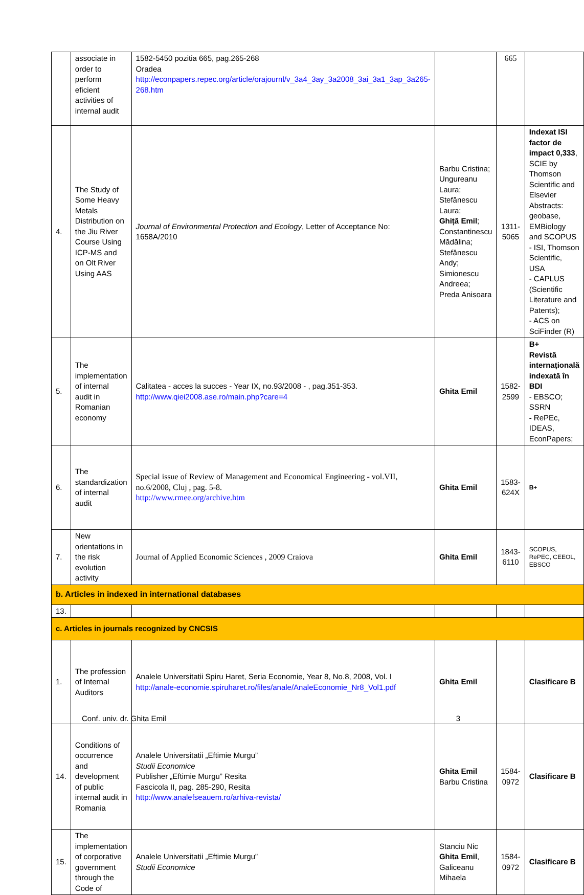| | associate in order to perform eficient activities of internal audit | 1582-5450 pozitia 665, pag.265-268 Oradea http://econpapers.repec.org/article/orajournl/v_3a4_3ay_3a2008_3ai_3a1_3ap_3a265-268.htm | | 665 | |
| 4. | The Study of Some Heavy Metals Distribution on the Jiu River Course Using ICP-MS and on Olt River Using AAS | Journal of Environmental Protection and Ecology , Letter of Acceptance No: 1658A/2010 | Barbu Cristina; Ungureanu Laura; Stefănescu Laura; Ghiță Emil ; Constantinescu Mădălina; Stefănescu Andy; Simionescu Andreea; Preda Anisoara | 1311-5065 | Indexat ISI factor de impact 0,333 , SCIE by Thomson Scientific and Elsevier Abstracts: geobase, EMBiology and SCOPUS - ISI, Thomson Scientific, USA - CAPLUS (Scientific Literature and Patents); - ACS on SciFinder (R) |
| 5. | The implementation of internal audit in Romanian economy | Calitatea - acces la succes - Year IX, no.93/2008 - , pag.351-353. http://www.qiei2008.ase.ro/main.php?care=4 | Ghita Emil | 1582-2599 | B+ Revistă internațională indexată în BDI - EBSCO; SSRN - RePEc, IDEAS, EconPapers; |
| 6. | The standardization of internal audit | Special issue of Review of Management and Economical Engineering - vol.VII, no.6/2008, Cluj , pag. 5-8. http://www.rmee.org/archive.htm | Ghita Emil | 1583-624X | B+ |
| 7. | New orientations in the risk evolution activity | Journal of Applied Economic Sciences , 2009 Craiova | Ghita Emil | 1843- 6110 | SCOPUS, RePEC, CEEOL, EBSCO |
| b. Articles in indexed in international databases | | | | | |
| 13. | | | | | |
| c. Articles in journals recognized by CNCSIS | | | | | |
| 1. | The profession of Internal Auditors | Analele Universitatii Spiru Haret, Seria Economie, Year 8, No.8, 2008, Vol. I http://anale-economie.spiruharet.ro/files/anale/AnaleEconomie_Nr8_Vol1.pdf | Ghita Emil | | Clasificare B |
| 14. | Conditions of occurrence and development of public internal audit in Romania | Analele Universitatii „Eftimie Murgu” Studii Economice Publisher „Eftimie Murgu” Resita Fascicola II, pag. 285-290, Resita http://www.analefseauem.ro/arhiva-revista/ | Ghita Emil Barbu Cristina | 1584-0972 | Clasificare B |
| 15. | The implementation of corporative government through the Code of | Analele Universitatii „Eftimie Murgu” Studii Economice | Stanciu Nic Ghita Emil , Galiceanu Mihaela | 1584-0972 | Clasificare B |
Conf. univ. dr. Ghita Emil 3